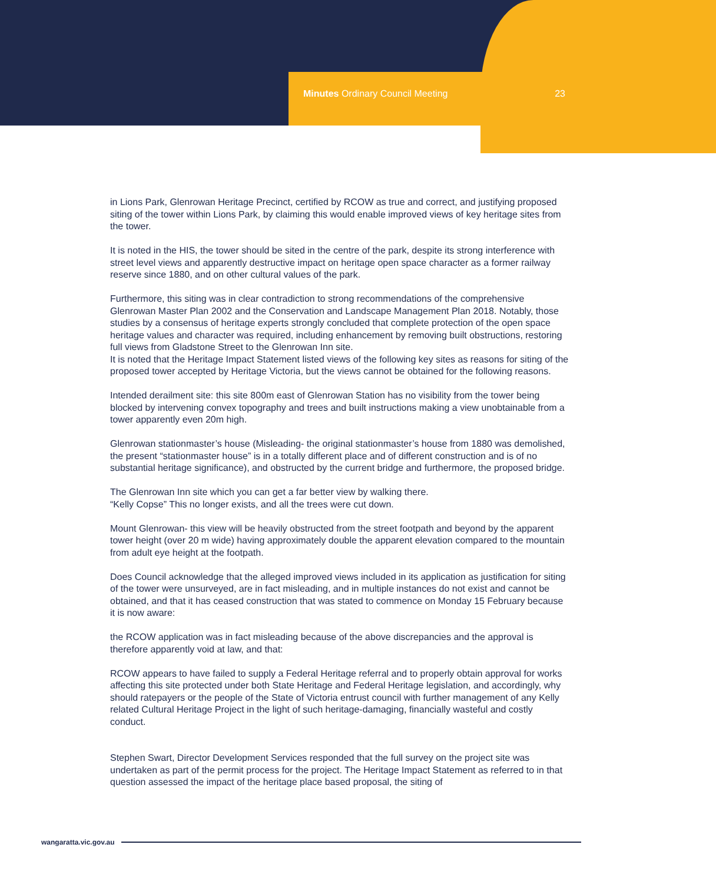Minutes Ordinary Council Meeting 23
in Lions Park, Glenrowan Heritage Precinct, certified by RCOW as true and correct, and justifying proposed siting of the tower within Lions Park, by claiming this would enable improved views of key heritage sites from the tower.
It is noted in the HIS, the tower should be sited in the centre of the park, despite its strong interference with street level views and apparently destructive impact on heritage open space character as a former railway reserve since 1880, and on other cultural values of the park.
Furthermore, this siting was in clear contradiction to strong recommendations of the comprehensive Glenrowan Master Plan 2002 and the Conservation and Landscape Management Plan 2018. Notably, those studies by a consensus of heritage experts strongly concluded that complete protection of the open space heritage values and character was required, including enhancement by removing built obstructions, restoring full views from Gladstone Street to the Glenrowan Inn site.
It is noted that the Heritage Impact Statement listed views of the following key sites as reasons for siting of the proposed tower accepted by Heritage Victoria, but the views cannot be obtained for the following reasons.
Intended derailment site: this site 800m east of Glenrowan Station has no visibility from the tower being blocked by intervening convex topography and trees and built instructions making a view unobtainable from a tower apparently even 20m high.
Glenrowan stationmaster’s house (Misleading- the original stationmaster’s house from 1880 was demolished, the present “stationmaster house” is in a totally different place and of different construction and is of no substantial heritage significance), and obstructed by the current bridge and furthermore, the proposed bridge.
The Glenrowan Inn site which you can get a far better view by walking there.
“Kelly Copse” This no longer exists, and all the trees were cut down.
Mount Glenrowan- this view will be heavily obstructed from the street footpath and beyond by the apparent tower height (over 20 m wide) having approximately double the apparent elevation compared to the mountain from adult eye height at the footpath.
Does Council acknowledge that the alleged improved views included in its application as justification for siting of the tower were unsurveyed, are in fact misleading, and in multiple instances do not exist and cannot be obtained, and that it has ceased construction that was stated to commence on Monday 15 February because it is now aware:
the RCOW application was in fact misleading because of the above discrepancies and the approval is therefore apparently void at law, and that:
RCOW appears to have failed to supply a Federal Heritage referral and to properly obtain approval for works affecting this site protected under both State Heritage and Federal Heritage legislation, and accordingly, why should ratepayers or the people of the State of Victoria entrust council with further management of any Kelly related Cultural Heritage Project in the light of such heritage-damaging, financially wasteful and costly conduct.
Stephen Swart, Director Development Services responded that the full survey on the project site was undertaken as part of the permit process for the project. The Heritage Impact Statement as referred to in that question assessed the impact of the heritage place based proposal, the siting of
wangaratta.vic.gov.au